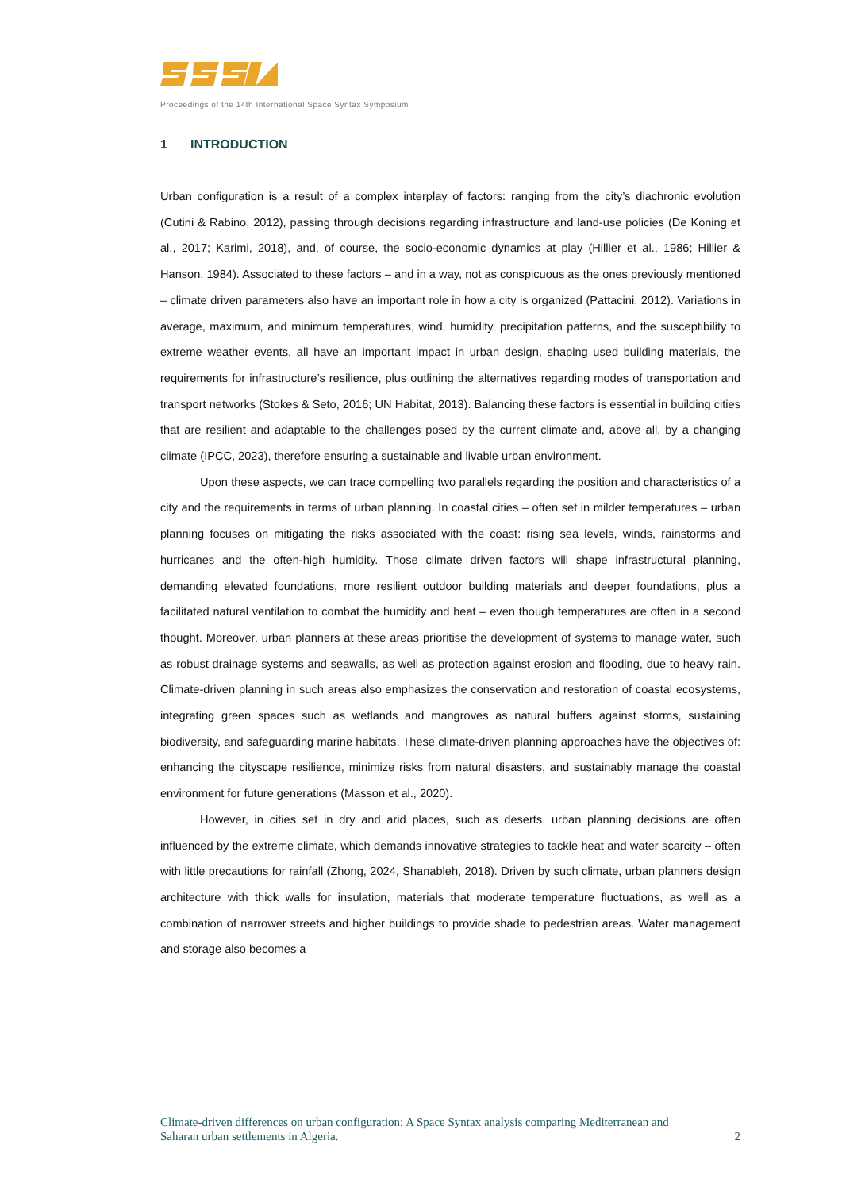Proceedings of the 14th International Space Syntax Symposium
1 INTRODUCTION
Urban configuration is a result of a complex interplay of factors: ranging from the city’s diachronic evolution (Cutini & Rabino, 2012), passing through decisions regarding infrastructure and land-use policies (De Koning et al., 2017; Karimi, 2018), and, of course, the socio-economic dynamics at play (Hillier et al., 1986; Hillier & Hanson, 1984). Associated to these factors – and in a way, not as conspicuous as the ones previously mentioned – climate driven parameters also have an important role in how a city is organized (Pattacini, 2012). Variations in average, maximum, and minimum temperatures, wind, humidity, precipitation patterns, and the susceptibility to extreme weather events, all have an important impact in urban design, shaping used building materials, the requirements for infrastructure’s resilience, plus outlining the alternatives regarding modes of transportation and transport networks (Stokes & Seto, 2016; UN Habitat, 2013). Balancing these factors is essential in building cities that are resilient and adaptable to the challenges posed by the current climate and, above all, by a changing climate (IPCC, 2023), therefore ensuring a sustainable and livable urban environment.
Upon these aspects, we can trace compelling two parallels regarding the position and characteristics of a city and the requirements in terms of urban planning. In coastal cities – often set in milder temperatures – urban planning focuses on mitigating the risks associated with the coast: rising sea levels, winds, rainstorms and hurricanes and the often-high humidity. Those climate driven factors will shape infrastructural planning, demanding elevated foundations, more resilient outdoor building materials and deeper foundations, plus a facilitated natural ventilation to combat the humidity and heat – even though temperatures are often in a second thought. Moreover, urban planners at these areas prioritise the development of systems to manage water, such as robust drainage systems and seawalls, as well as protection against erosion and flooding, due to heavy rain. Climate-driven planning in such areas also emphasizes the conservation and restoration of coastal ecosystems, integrating green spaces such as wetlands and mangroves as natural buffers against storms, sustaining biodiversity, and safeguarding marine habitats. These climate-driven planning approaches have the objectives of: enhancing the cityscape resilience, minimize risks from natural disasters, and sustainably manage the coastal environment for future generations (Masson et al., 2020).
However, in cities set in dry and arid places, such as deserts, urban planning decisions are often influenced by the extreme climate, which demands innovative strategies to tackle heat and water scarcity – often with little precautions for rainfall (Zhong, 2024, Shanableh, 2018). Driven by such climate, urban planners design architecture with thick walls for insulation, materials that moderate temperature fluctuations, as well as a combination of narrower streets and higher buildings to provide shade to pedestrian areas. Water management and storage also becomes a
Climate-driven differences on urban configuration: A Space Syntax analysis comparing Mediterranean and
Saharan urban settlements in Algeria. 2